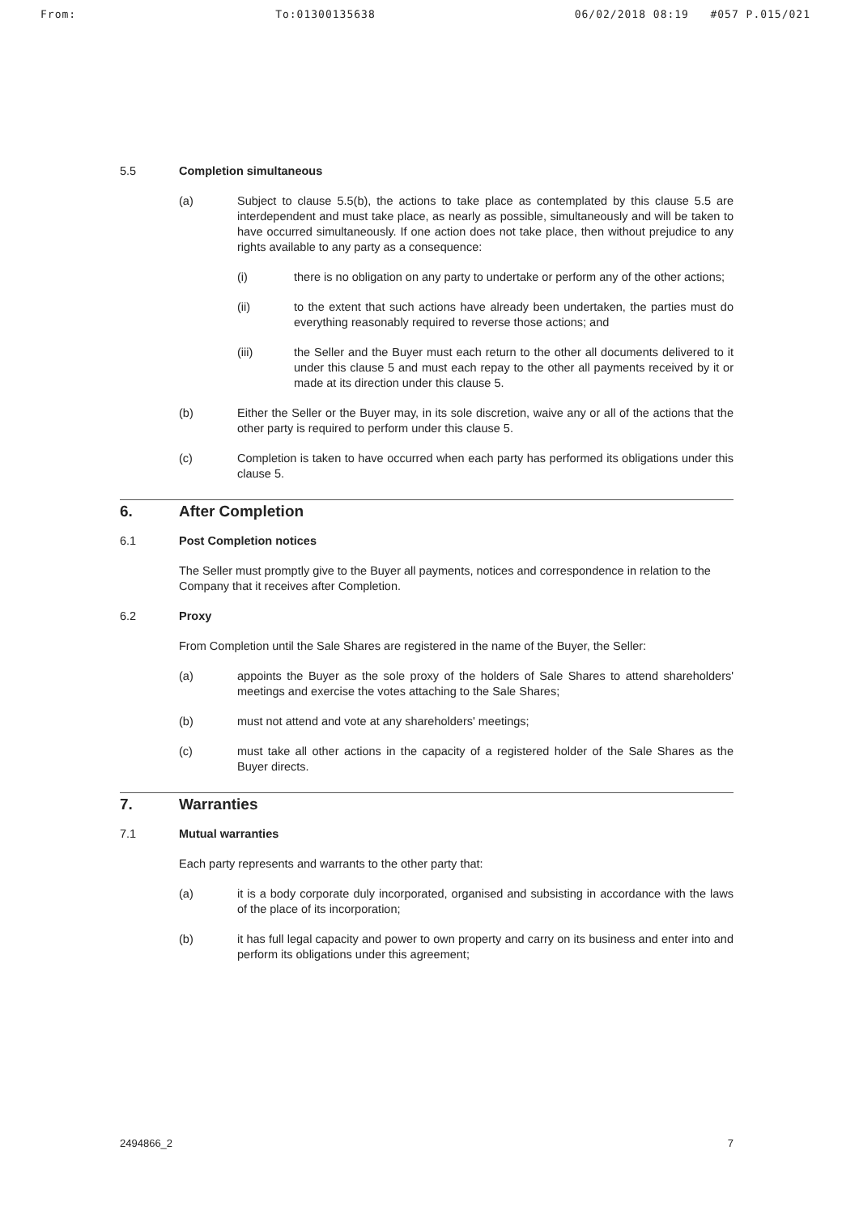From: To:01300135638 06/02/2018 08:19 #057 P.015/021
5.5 Completion simultaneous
(a) Subject to clause 5.5(b), the actions to take place as contemplated by this clause 5.5 are interdependent and must take place, as nearly as possible, simultaneously and will be taken to have occurred simultaneously. If one action does not take place, then without prejudice to any rights available to any party as a consequence:
(i) there is no obligation on any party to undertake or perform any of the other actions;
(ii) to the extent that such actions have already been undertaken, the parties must do everything reasonably required to reverse those actions; and
(iii) the Seller and the Buyer must each return to the other all documents delivered to it under this clause 5 and must each repay to the other all payments received by it or made at its direction under this clause 5.
(b) Either the Seller or the Buyer may, in its sole discretion, waive any or all of the actions that the other party is required to perform under this clause 5.
(c) Completion is taken to have occurred when each party has performed its obligations under this clause 5.
6. After Completion
6.1 Post Completion notices
The Seller must promptly give to the Buyer all payments, notices and correspondence in relation to the Company that it receives after Completion.
6.2 Proxy
From Completion until the Sale Shares are registered in the name of the Buyer, the Seller:
(a) appoints the Buyer as the sole proxy of the holders of Sale Shares to attend shareholders' meetings and exercise the votes attaching to the Sale Shares;
(b) must not attend and vote at any shareholders' meetings;
(c) must take all other actions in the capacity of a registered holder of the Sale Shares as the Buyer directs.
7. Warranties
7.1 Mutual warranties
Each party represents and warrants to the other party that:
(a) it is a body corporate duly incorporated, organised and subsisting in accordance with the laws of the place of its incorporation;
(b) it has full legal capacity and power to own property and carry on its business and enter into and perform its obligations under this agreement;
2494866_2 7